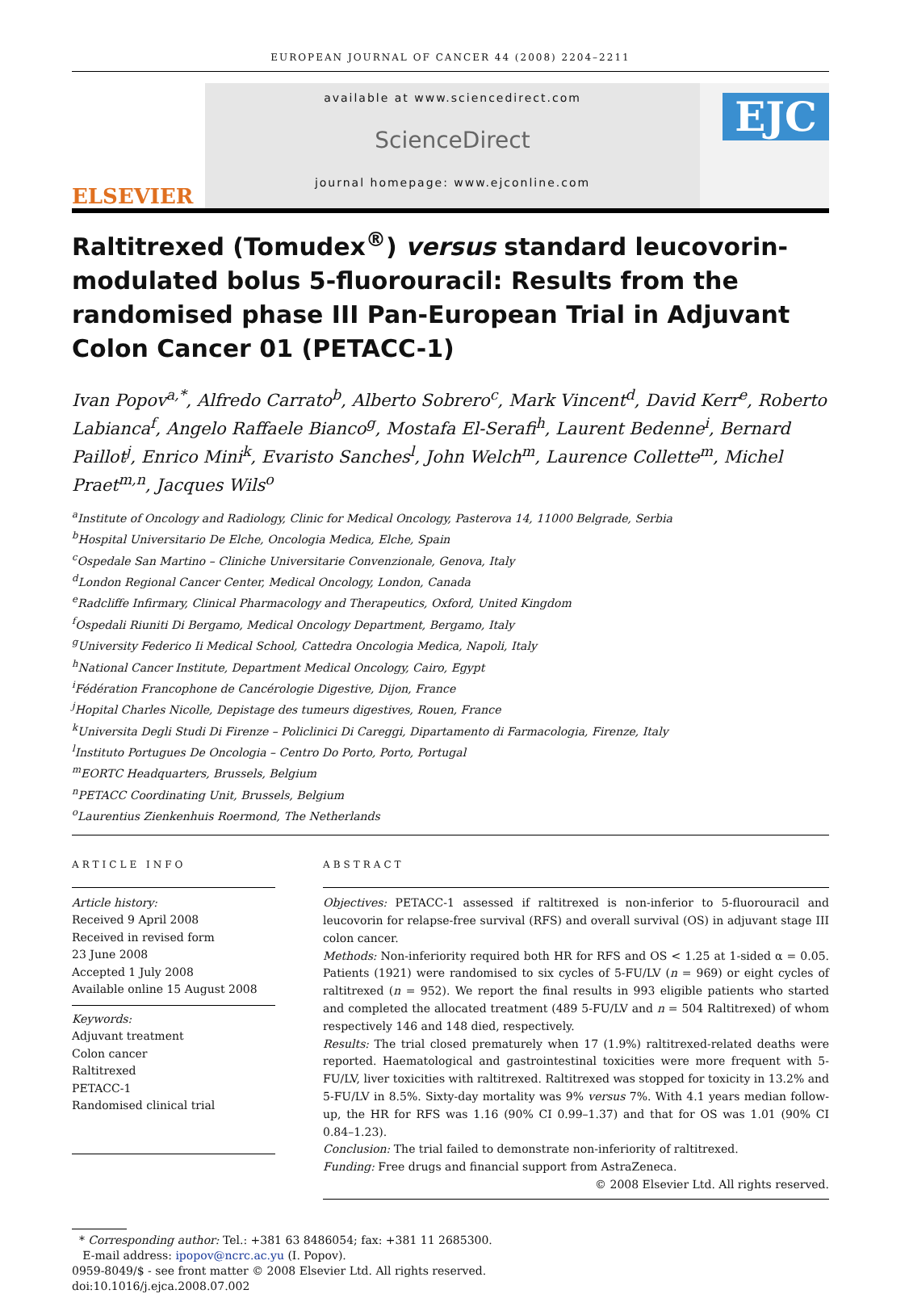EUROPEAN JOURNAL OF CANCER 44 (2008) 2204–2211
ELSEVIER
available at www.sciencedirect.com
ScienceDirect
journal homepage: www.ejconline.com
EJC
Raltitrexed (Tomudex<sup>®</sup>) versus standard leucovorin-modulated bolus 5-fluorouracil: Results from the randomised phase III Pan-European Trial in Adjuvant Colon Cancer 01 (PETACC-1)
Ivan Popov<sup>a,*</sup>, Alfredo Carrato<sup>b</sup>, Alberto Sobrero<sup>c</sup>, Mark Vincent<sup>d</sup>, David Kerr<sup>e</sup>, Roberto Labianca<sup>f</sup>, Angelo Raffaele Bianco<sup>g</sup>, Mostafa El-Serafi<sup>h</sup>, Laurent Bedenne<sup>i</sup>, Bernard Paillot<sup>j</sup>, Enrico Mini<sup>k</sup>, Evaristo Sanches<sup>l</sup>, John Welch<sup>m</sup>, Laurence Collette<sup>m</sup>, Michel Praet<sup>m,n</sup>, Jacques Wils<sup>o</sup>
<sup>a</sup> Institute of Oncology and Radiology, Clinic for Medical Oncology, Pasterova 14, 11000 Belgrade, Serbia
<sup>b</sup> Hospital Universitario De Elche, Oncologia Medica, Elche, Spain
<sup>c</sup> Ospedale San Martino – Cliniche Universitarie Convenzionale, Genova, Italy
<sup>d</sup> London Regional Cancer Center, Medical Oncology, London, Canada
<sup>e</sup> Radcliffe Infirmary, Clinical Pharmacology and Therapeutics, Oxford, United Kingdom
<sup>f</sup> Ospedali Riuniti Di Bergamo, Medical Oncology Department, Bergamo, Italy
<sup>g</sup> University Federico Ii Medical School, Cattedra Oncologia Medica, Napoli, Italy
<sup>h</sup> National Cancer Institute, Department Medical Oncology, Cairo, Egypt
<sup>i</sup> Fédération Francophone de Cancérologie Digestive, Dijon, France
<sup>j</sup> Hopital Charles Nicolle, Depistage des tumeurs digestives, Rouen, France
<sup>k</sup> Universita Degli Studi Di Firenze – Policlinici Di Careggi, Dipartamento di Farmacologia, Firenze, Italy
<sup>l</sup> Instituto Portugues De Oncologia – Centro Do Porto, Porto, Portugal
<sup>m</sup> EORTC Headquarters, Brussels, Belgium
<sup>n</sup> PETACC Coordinating Unit, Brussels, Belgium
<sup>o</sup> Laurentius Zienkenhuis Roermond, The Netherlands
ARTICLE INFO
Article history:
Received 9 April 2008
Received in revised form
23 June 2008
Accepted 1 July 2008
Available online 15 August 2008
Keywords:
Adjuvant treatment
Colon cancer
Raltitrexed
PETACC-1
Randomised clinical trial
ABSTRACT
Objectives: PETACC-1 assessed if raltitrexed is non-inferior to 5-fluorouracil and leucovorin for relapse-free survival (RFS) and overall survival (OS) in adjuvant stage III colon cancer.
Methods: Non-inferiority required both HR for RFS and OS < 1.25 at 1-sided α = 0.05. Patients (1921) were randomised to six cycles of 5-FU/LV (n = 969) or eight cycles of raltitrexed (n = 952). We report the final results in 993 eligible patients who started and completed the allocated treatment (489 5-FU/LV and n = 504 Raltitrexed) of whom respectively 146 and 148 died, respectively.
Results: The trial closed prematurely when 17 (1.9%) raltitrexed-related deaths were reported. Haematological and gastrointestinal toxicities were more frequent with 5-FU/LV, liver toxicities with raltitrexed. Raltitrexed was stopped for toxicity in 13.2% and 5-FU/LV in 8.5%. Sixty-day mortality was 9% versus 7%. With 4.1 years median follow-up, the HR for RFS was 1.16 (90% CI 0.99–1.37) and that for OS was 1.01 (90% CI 0.84–1.23).
Conclusion: The trial failed to demonstrate non-inferiority of raltitrexed.
Funding: Free drugs and financial support from AstraZeneca.
© 2008 Elsevier Ltd. All rights reserved.
* Corresponding author: Tel.: +381 63 8486054; fax: +381 11 2685300.
E-mail address: ipopov@ncrc.ac.yu (I. Popov).
0959-8049/$ - see front matter © 2008 Elsevier Ltd. All rights reserved.
doi:10.1016/j.ejca.2008.07.002